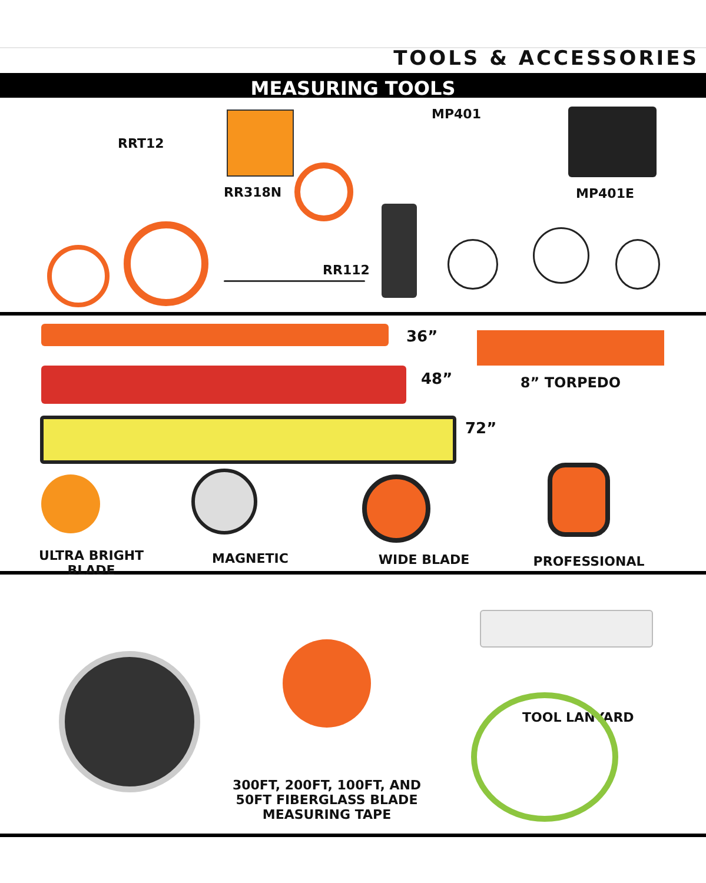TOOLS & ACCESSORIES
MEASURING TOOLS
RRT12
RR318N
RR112
MP401
MP401E
36”
8” TORPEDO
48”
72”
ULTRA BRIGHT
BLADE
MAGNETIC WIDE BLADE PROFESSIONAL
300FT, 200FT, 100FT, AND 50FT FIBERGLASS BLADE MEASURING TAPE
TOOL LANYARD